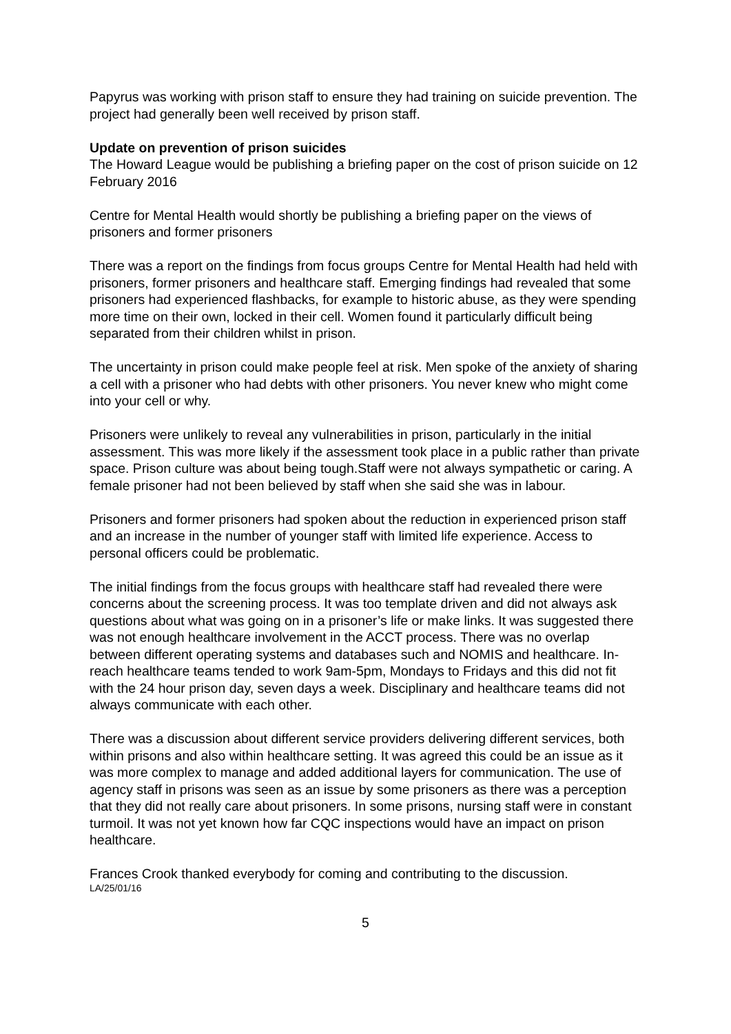Papyrus was working with prison staff to ensure they had training on suicide prevention. The project had generally been well received by prison staff.
Update on prevention of prison suicides
The Howard League would be publishing a briefing paper on the cost of prison suicide on 12 February 2016
Centre for Mental Health would shortly be publishing a briefing paper on the views of prisoners and former prisoners
There was a report on the findings from focus groups Centre for Mental Health had held with prisoners, former prisoners and healthcare staff. Emerging findings had revealed that some prisoners had experienced flashbacks, for example to historic abuse, as they were spending more time on their own, locked in their cell. Women found it particularly difficult being separated from their children whilst in prison.
The uncertainty in prison could make people feel at risk. Men spoke of the anxiety of sharing a cell with a prisoner who had debts with other prisoners. You never knew who might come into your cell or why.
Prisoners were unlikely to reveal any vulnerabilities in prison, particularly in the initial assessment. This was more likely if the assessment took place in a public rather than private space. Prison culture was about being tough.Staff were not always sympathetic or caring. A female prisoner had not been believed by staff when she said she was in labour.
Prisoners and former prisoners had spoken about the reduction in experienced prison staff and an increase in the number of younger staff with limited life experience. Access to personal officers could be problematic.
The initial findings from the focus groups with healthcare staff had revealed there were concerns about the screening process. It was too template driven and did not always ask questions about what was going on in a prisoner’s life or make links. It was suggested there was not enough healthcare involvement in the ACCT process. There was no overlap between different operating systems and databases such and NOMIS and healthcare. In-reach healthcare teams tended to work 9am-5pm, Mondays to Fridays and this did not fit with the 24 hour prison day, seven days a week. Disciplinary and healthcare teams did not always communicate with each other.
There was a discussion about different service providers delivering different services, both within prisons and also within healthcare setting. It was agreed this could be an issue as it was more complex to manage and added additional layers for communication. The use of agency staff in prisons was seen as an issue by some prisoners as there was a perception that they did not really care about prisoners. In some prisons, nursing staff were in constant turmoil. It was not yet known how far CQC inspections would have an impact on prison healthcare.
Frances Crook thanked everybody for coming and contributing to the discussion.
LA/25/01/16
5